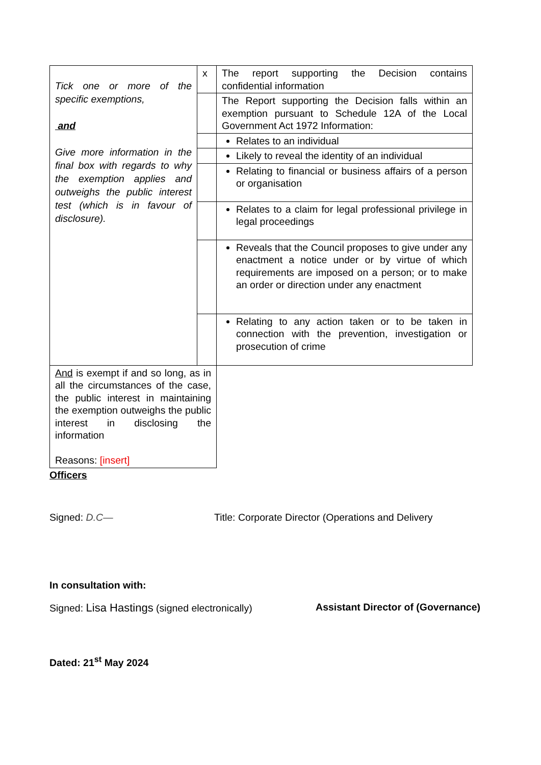| Tick one or more of the specific exemptions, and Give more information in the final box with regards to why the exemption applies and outweighs the public interest test (which is in favour of disclosure). | x | The report supporting the Decision contains confidential information |
| | | The Report supporting the Decision falls within an exemption pursuant to Schedule 12A of the Local Government Act 1972 Information: |
| | | Relates to an individual |
| | | Likely to reveal the identity of an individual |
| | | Relating to financial or business affairs of a person or organisation |
| | | Relates to a claim for legal professional privilege in legal proceedings |
| | | Reveals that the Council proposes to give under any enactment a notice under or by virtue of which requirements are imposed on a person; or to make an order or direction under any enactment |
| | | Relating to any action taken or to be taken in connection with the prevention, investigation or prosecution of crime |
| And is exempt if and so long, as in all the circumstances of the case, the public interest in maintaining the exemption outweighs the public interest in disclosing the information Reasons: [insert] | | |
Officers
Signed: D.C— Title: Corporate Director (Operations and Delivery
In consultation with:
Signed: Lisa Hastings (signed electronically) Assistant Director of (Governance)
Dated: 21<sup>st</sup> May 2024